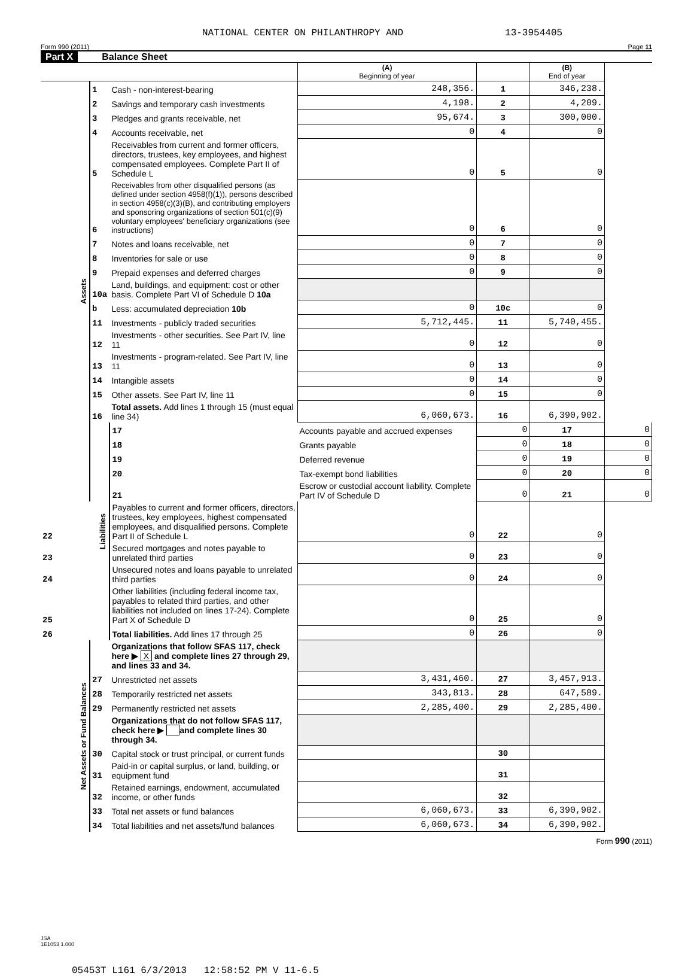NATIONAL CENTER ON PHILANTHROPY AND 13-3954405
Form 990 (2011) Page 11
Part X Balance Sheet
| | | | (A) Beginning of year | | (B) End of year | |
| --- | --- | --- | --- | --- | --- | --- |
| Assets | 1 | Cash - non-interest-bearing | 248,356. | 1 | 346,238. | |
| | 2 | Savings and temporary cash investments | 4,198. | 2 | 4,209. | |
| | 3 | Pledges and grants receivable, net | 95,674. | 3 | 300,000. | |
| | 4 | Accounts receivable, net | 0 | 4 | 0 | |
| | 5 | Receivables from current and former officers, directors, trustees, key employees, and highest compensated employees. Complete Part II of Schedule L | 0 | 5 | 0 | |
| | 6 | Receivables from other disqualified persons (as defined under section 4958(f)(1)), persons described in section 4958(c)(3)(B), and contributing employers and sponsoring organizations of section 501(c)(9) voluntary employees' beneficiary organizations (see instructions) | 0 | 6 | 0 | |
| | 7 | Notes and loans receivable, net | 0 | 7 | 0 | |
| | 8 | Inventories for sale or use | 0 | 8 | 0 | |
| | 9 | Prepaid expenses and deferred charges | 0 | 9 | 0 | |
| | 10a | Land, buildings, and equipment: cost or other basis. Complete Part VI of Schedule D 10a | | | | |
| | b | Less: accumulated depreciation 10b | 0 | 10c | 0 | |
| | 11 | Investments - publicly traded securities | 5,712,445. | 11 | 5,740,455. | |
| | 12 | Investments - other securities. See Part IV, line 11 | 0 | 12 | 0 | |
| | 13 | Investments - program-related. See Part IV, line 11 | 0 | 13 | 0 | |
| | 14 | Intangible assets | 0 | 14 | 0 | |
| | 15 | Other assets. See Part IV, line 11 | 0 | 15 | 0 | |
| | 16 | Total assets. Add lines 1 through 15 (must equal line 34) | 6,060,673. | 16 | 6,390,902. | |
| | Liabilities | 17 | Accounts payable and accrued expenses | 0 | 17 | 0 |
| | | 18 | Grants payable | 0 | 18 | 0 |
| | | 19 | Deferred revenue | 0 | 19 | 0 |
| | | 20 | Tax-exempt bond liabilities | 0 | 20 | 0 |
| | | 21 | Escrow or custodial account liability. Complete Part IV of Schedule D | 0 | 21 | 0 |
| 22 | | Payables to current and former officers, directors, trustees, key employees, highest compensated employees, and disqualified persons. Complete Part II of Schedule L | 0 | 22 | 0 | |
| 23 | | Secured mortgages and notes payable to unrelated third parties | 0 | 23 | 0 | |
| 24 | | Unsecured notes and loans payable to unrelated third parties | 0 | 24 | 0 | |
| 25 | | Other liabilities (including federal income tax, payables to related third parties, and other liabilities not included on lines 17-24). Complete Part X of Schedule D | 0 | 25 | 0 | |
| 26 | | Total liabilities. Add lines 17 through 25 | 0 | 26 | 0 | |
| Net Assets or Fund Balances | | Organizations that follow SFAS 117, check here ▶ X and complete lines 27 through 29, and lines 33 and 34. | | | | |
| | 27 | Unrestricted net assets | 3,431,460. | 27 | 3,457,913. | |
| | 28 | Temporarily restricted net assets | 343,813. | 28 | 647,589. | |
| | 29 | Permanently restricted net assets | 2,285,400. | 29 | 2,285,400. | |
| | | Organizations that do not follow SFAS 117, check here ▶ and complete lines 30 through 34. | | | | |
| | 30 | Capital stock or trust principal, or current funds | | 30 | | |
| | 31 | Paid-in or capital surplus, or land, building, or equipment fund | | 31 | | |
| | 32 | Retained earnings, endowment, accumulated income, or other funds | | 32 | | |
| | 33 | Total net assets or fund balances | 6,060,673. | 33 | 6,390,902. | |
| | 34 | Total liabilities and net assets/fund balances | 6,060,673. | 34 | 6,390,902. | |
Form 990 (2011)
JSA
1E1053 1.000
05453T L161 6/3/2013 12:58:52 PM V 11-6.5